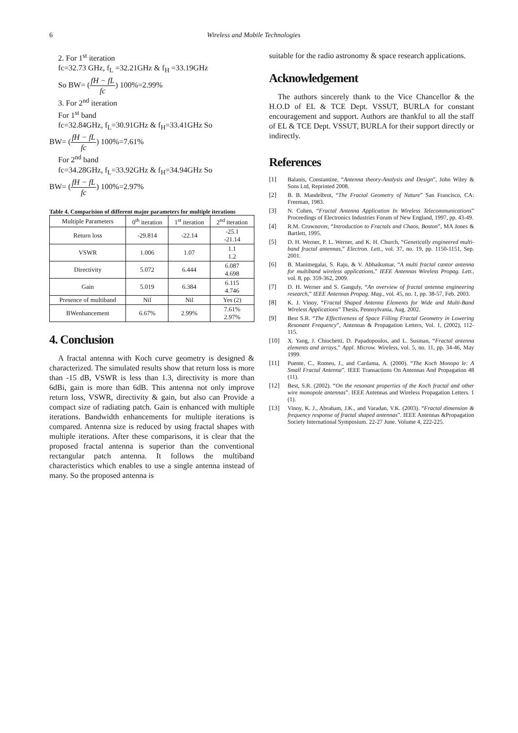6 Wireless and Mobile Technologies
2. For 1<sup>st</sup> iteration
fc=32.73 GHz, f<sub>L</sub> =32.21GHz & f<sub>H</sub> =33.19GHz
So BW= (fH − fL fc) 100%=2.99%
3. For 2<sup>nd</sup> iteration
For 1<sup>st</sup> band
fc=32.84GHz, f<sub>L</sub>=30.91GHz & f<sub>H</sub>=33.41GHz So
BW= (fH − fL fc) 100%=7.61%
For 2<sup>nd</sup> band
fc=34.28GHz, f<sub>L</sub>=33.92GHz & f<sub>H</sub>=34.94GHz So
BW= (fH − fL fc) 100%=2.97%
Table 4. Comparision of different major parameters for multiple iterations
| Multiple Parameters | 0<sup>th</sup> iteration | 1<sup>st</sup> iteration | 2<sup>nd</sup> iteration |
| --- | --- | --- | --- |
| Return loss | -29.814 | -22.14 | -25.1 -21.14 |
| VSWR | 1.006 | 1.07 | 1.1 1.2 |
| Directivity | 5.072 | 6.444 | 6.087 4.698 |
| Gain | 5.019 | 6.384 | 6.115 4.746 |
| Presence of multiband | Nil | Nil | Yes (2) |
| BWenhancement | 6.67% | 2.99% | 7.61% 2.97% |
4. Conclusion
A fractal antenna with Koch curve geometry is designed & characterized. The simulated results show that return loss is more than -15 dB, VSWR is less than 1.3, directivity is more than 6dBi, gain is more than 6dB. This antenna not only improve return loss, VSWR, directivity & gain, but also can Provide a compact size of radiating patch. Gain is enhanced with multiple iterations. Bandwidth enhancements for multiple iterations is compared. Antenna size is reduced by using fractal shapes with multiple iterations. After these comparisons, it is clear that the proposed fractal antenna is superior than the conventional rectangular patch antenna. It follows the multiband characteristics which enables to use a single antenna instead of many. So the proposed antenna is
suitable for the radio astronomy & space research applications.
Acknowledgement
The authors sincerely thank to the Vice Chancellor & the H.O.D of EL & TCE Dept. VSSUT, BURLA for constant encouragement and support. Authors are thankful to all the staff of EL & TCE Dept. VSSUT, BURLA for their support directly or indirectly.
References
[1] Balanis, Constantine, “Antenna theory-Analysis and Design”, John Wiley & Sons Ltd, Reprinted 2008.
[2] B. B. Mandelbrot, “The Fractal Geometry of Nature” San Francisco, CA: Freeman, 1983.
[3] N. Cohen, “Fractal Antenna Application In Wireless Telecommunications” Proceedings of Electronics Industries Forum of New England, 1997, pp. 43-49.
[4] R.M. Crownover, “Introduction to Fractals and Chaos, Boston”, MA Jones & Bartlett, 1995.
[5] D. H. Werner, P. L. Werner, and K. H. Church, “Genetically engineered multi-band fractal antennas,” Electron. Lett., vol. 37, no. 19, pp. 1150-1151, Sep. 2001.
[6] B. Manimegalai, S. Raju, & V. Abhaikumar, “A multi fractal cantor antenna for multiband wireless applications,” IEEE Antennas Wireless Propag. Lett., vol. 8, pp. 359-362, 2009.
[7] D. H. Werner and S. Ganguly, “An overview of fractal antenna engineering research,” IEEE Antennas Propag. Mag., vol. 45, no. 1, pp. 38-57, Feb. 2003.
[8] K. J. Vinoy, “Fractal Shaped Antenna Elements for Wide and Multi-Band Wireless Applications” Thesis, Pennsylvania, Aug. 2002.
[9] Best S.R. “The Effectiveness of Space Filling Fractal Geometry in Lowering Resonant Frequency”, Antennas & Propagation Letters, Vol. 1, (2002), 112-115.
[10] X. Yang, J. Chiochetti, D. Papadopoulos, and L. Susman, “Fractal antenna elements and arrays,” Appl. Microw. Wireless, vol. 5, no. 11, pp. 34-46, May 1999.
[11] Puente, C., Romeu, J., and Cardama, A. (2000). “The Koch Monopo le: A Small Fractal Antenna”. IEEE Transactions On Antennas And Propagation 48 (11).
[12] Best, S.R. (2002). “On the resonant properties of the Koch fractal and other wire monopole antennas”. IEEE Antennas and Wireless Propagation Letters. 1 (1).
[13] Vinoy, K. J., Abraham, J.K., and Varadan, V.K. (2003). “Fractal dimension & frequency response of fractal shaped antennas”. IEEE Antennas &Propagation Society International Symposium. 22-27 June. Volume 4, 222-225.